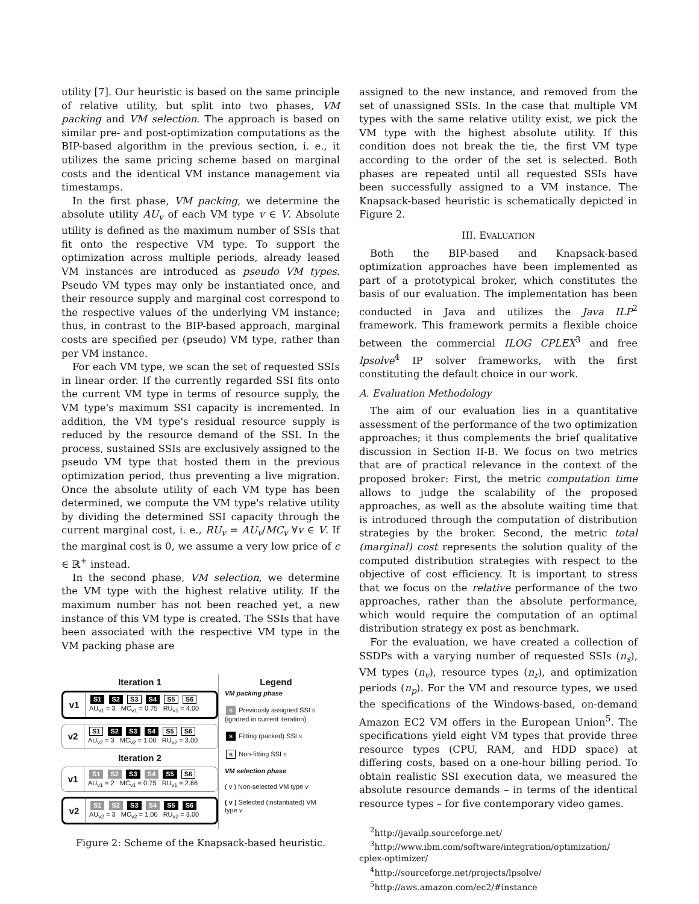utility [7]. Our heuristic is based on the same principle of relative utility, but split into two phases, VM packing and VM selection. The approach is based on similar pre- and post-optimization computations as the BIP-based algorithm in the previous section, i. e., it utilizes the same pricing scheme based on marginal costs and the identical VM instance management via timestamps.
In the first phase, VM packing, we determine the absolute utility AU<sub>v</sub> of each VM type v ∈ V. Absolute utility is defined as the maximum number of SSIs that fit onto the respective VM type. To support the optimization across multiple periods, already leased VM instances are introduced as pseudo VM types. Pseudo VM types may only be instantiated once, and their resource supply and marginal cost correspond to the respective values of the underlying VM instance; thus, in contrast to the BIP-based approach, marginal costs are specified per (pseudo) VM type, rather than per VM instance.
For each VM type, we scan the set of requested SSIs in linear order. If the currently regarded SSI fits onto the current VM type in terms of resource supply, the VM type's maximum SSI capacity is incremented. In addition, the VM type's residual resource supply is reduced by the resource demand of the SSI. In the process, sustained SSIs are exclusively assigned to the pseudo VM type that hosted them in the previous optimization period, thus preventing a live migration. Once the absolute utility of each VM type has been determined, we compute the VM type's relative utility by dividing the determined SSI capacity through the current marginal cost, i. e., RU<sub>v</sub> = AU<sub>v</sub>/MC<sub>v</sub> ∀v ∈ V. If the marginal cost is 0, we assume a very low price of ϵ ∈ ℝ<sup>+</sup> instead.
In the second phase, VM selection, we determine the VM type with the highest relative utility. If the maximum number has not been reached yet, a new instance of this VM type is created. The SSIs that have been associated with the respective VM type in the VM packing phase are
Iteration 1
v1
S1 S2 S3 S4 S5 S6
AU<sub>v1</sub> = 3 MC<sub>v1</sub> = 0.75 RU<sub>v1</sub> = 4.00
v2
S1 S2 S3 S4 S5 S6
AU<sub>v2</sub> = 3 MC<sub>v2</sub> = 1.00 RU<sub>v2</sub> = 3.00
Iteration 2
v1
S1 S2 S3 S4 S5 S6
AU<sub>v1</sub> = 2 MC<sub>v1</sub> = 0.75 RU<sub>v1</sub> = 2.66
v2
S1 S2 S3 S4 S5 S6
AU<sub>v2</sub> = 3 MC<sub>v2</sub> = 1.00 RU<sub>v2</sub> = 3.00
Legend
VM packing phase
s Previously assigned SSI s (ignored in current iteration)
s Fitting (packed) SSI s
s Non-fitting SSI s
VM selection phase
( v ) Non-selected VM type v
( v ) Selected (instantiated) VM type v
Figure 2: Scheme of the Knapsack-based heuristic.
assigned to the new instance, and removed from the set of unassigned SSIs. In the case that multiple VM types with the same relative utility exist, we pick the VM type with the highest absolute utility. If this condition does not break the tie, the first VM type according to the order of the set is selected. Both phases are repeated until all requested SSIs have been successfully assigned to a VM instance. The Knapsack-based heuristic is schematically depicted in Figure 2.
III. EVALUATION
Both the BIP-based and Knapsack-based optimization approaches have been implemented as part of a prototypical broker, which constitutes the basis of our evaluation. The implementation has been conducted in Java and utilizes the Java ILP<sup>2</sup> framework. This framework permits a flexible choice between the commercial ILOG CPLEX<sup>3</sup> and free lpsolve<sup>4</sup> IP solver frameworks, with the first constituting the default choice in our work.
A. Evaluation Methodology
The aim of our evaluation lies in a quantitative assessment of the performance of the two optimization approaches; it thus complements the brief qualitative discussion in Section II-B. We focus on two metrics that are of practical relevance in the context of the proposed broker: First, the metric computation time allows to judge the scalability of the proposed approaches, as well as the absolute waiting time that is introduced through the computation of distribution strategies by the broker. Second, the metric total (marginal) cost represents the solution quality of the computed distribution strategies with respect to the objective of cost efficiency. It is important to stress that we focus on the relative performance of the two approaches, rather than the absolute performance, which would require the computation of an optimal distribution strategy ex post as benchmark.
For the evaluation, we have created a collection of SSDPs with a varying number of requested SSIs (n<sub>s</sub>), VM types (n<sub>v</sub>), resource types (n<sub>r</sub>), and optimization periods (n<sub>p</sub>). For the VM and resource types, we used the specifications of the Windows-based, on-demand Amazon EC2 VM offers in the European Union<sup>5</sup>. The specifications yield eight VM types that provide three resource types (CPU, RAM, and HDD space) at differing costs, based on a one-hour billing period. To obtain realistic SSI execution data, we measured the absolute resource demands – in terms of the identical resource types – for five contemporary video games.
<sup>2</sup> http://javailp.sourceforge.net/
<sup>3</sup> http://www.ibm.com/software/integration/optimization/
cplex-optimizer/
<sup>4</sup> http://sourceforge.net/projects/lpsolve/
<sup>5</sup> http://aws.amazon.com/ec2/#instance